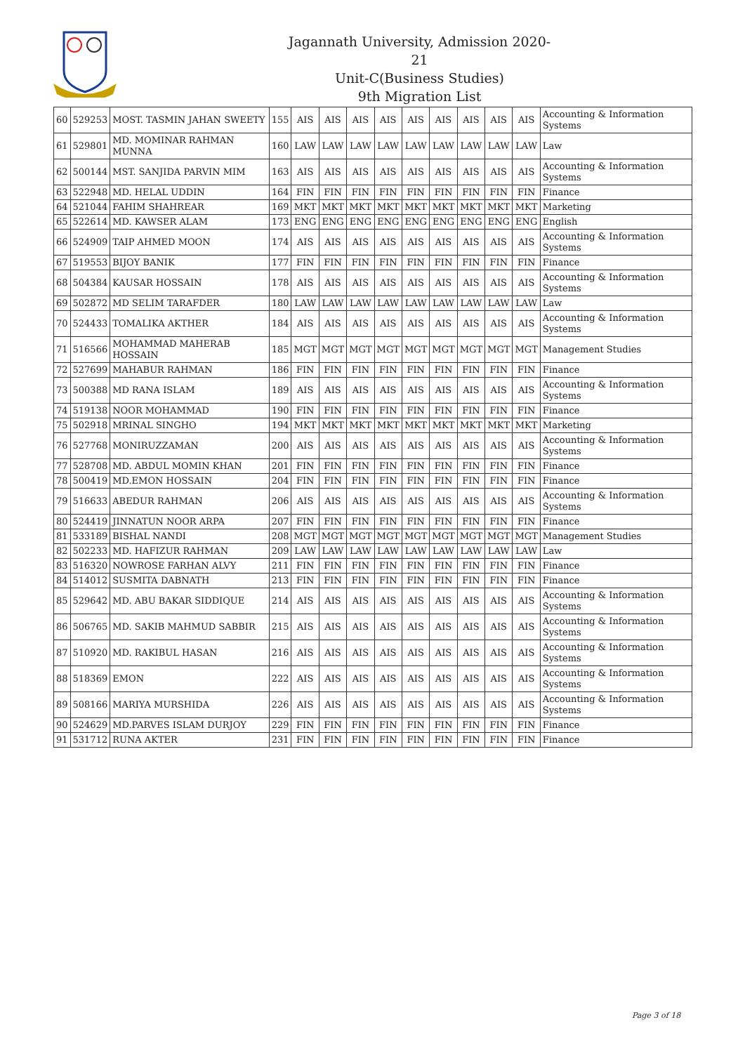Jagannath University, Admission 2020-21
Unit-C(Business Studies)
9th Migration List
| 60 | 529253 | MOST. TASMIN JAHAN SWEETY | 155 | AIS | AIS | AIS | AIS | AIS | AIS | AIS | AIS | AIS | Accounting & Information Systems |
| 61 | 529801 | MD. MOMINAR RAHMAN MUNNA | 160 | LAW | LAW | LAW | LAW | LAW | LAW | LAW | LAW | LAW | Law |
| 62 | 500144 | MST. SANJIDA PARVIN MIM | 163 | AIS | AIS | AIS | AIS | AIS | AIS | AIS | AIS | AIS | Accounting & Information Systems |
| 63 | 522948 | MD. HELAL UDDIN | 164 | FIN | FIN | FIN | FIN | FIN | FIN | FIN | FIN | FIN | Finance |
| 64 | 521044 | FAHIM SHAHREAR | 169 | MKT | MKT | MKT | MKT | MKT | MKT | MKT | MKT | MKT | Marketing |
| 65 | 522614 | MD. KAWSER ALAM | 173 | ENG | ENG | ENG | ENG | ENG | ENG | ENG | ENG | ENG | English |
| 66 | 524909 | TAIP AHMED MOON | 174 | AIS | AIS | AIS | AIS | AIS | AIS | AIS | AIS | AIS | Accounting & Information Systems |
| 67 | 519553 | BIJOY BANIK | 177 | FIN | FIN | FIN | FIN | FIN | FIN | FIN | FIN | FIN | Finance |
| 68 | 504384 | KAUSAR HOSSAIN | 178 | AIS | AIS | AIS | AIS | AIS | AIS | AIS | AIS | AIS | Accounting & Information Systems |
| 69 | 502872 | MD SELIM TARAFDER | 180 | LAW | LAW | LAW | LAW | LAW | LAW | LAW | LAW | LAW | Law |
| 70 | 524433 | TOMALIKA AKTHER | 184 | AIS | AIS | AIS | AIS | AIS | AIS | AIS | AIS | AIS | Accounting & Information Systems |
| 71 | 516566 | MOHAMMAD MAHERAB HOSSAIN | 185 | MGT | MGT | MGT | MGT | MGT | MGT | MGT | MGT | MGT | Management Studies |
| 72 | 527699 | MAHABUR RAHMAN | 186 | FIN | FIN | FIN | FIN | FIN | FIN | FIN | FIN | FIN | Finance |
| 73 | 500388 | MD RANA ISLAM | 189 | AIS | AIS | AIS | AIS | AIS | AIS | AIS | AIS | AIS | Accounting & Information Systems |
| 74 | 519138 | NOOR MOHAMMAD | 190 | FIN | FIN | FIN | FIN | FIN | FIN | FIN | FIN | FIN | Finance |
| 75 | 502918 | MRINAL SINGHO | 194 | MKT | MKT | MKT | MKT | MKT | MKT | MKT | MKT | MKT | Marketing |
| 76 | 527768 | MONIRUZZAMAN | 200 | AIS | AIS | AIS | AIS | AIS | AIS | AIS | AIS | AIS | Accounting & Information Systems |
| 77 | 528708 | MD. ABDUL MOMIN KHAN | 201 | FIN | FIN | FIN | FIN | FIN | FIN | FIN | FIN | FIN | Finance |
| 78 | 500419 | MD.EMON HOSSAIN | 204 | FIN | FIN | FIN | FIN | FIN | FIN | FIN | FIN | FIN | Finance |
| 79 | 516633 | ABEDUR RAHMAN | 206 | AIS | AIS | AIS | AIS | AIS | AIS | AIS | AIS | AIS | Accounting & Information Systems |
| 80 | 524419 | JINNATUN NOOR ARPA | 207 | FIN | FIN | FIN | FIN | FIN | FIN | FIN | FIN | FIN | Finance |
| 81 | 533189 | BISHAL NANDI | 208 | MGT | MGT | MGT | MGT | MGT | MGT | MGT | MGT | MGT | Management Studies |
| 82 | 502233 | MD. HAFIZUR RAHMAN | 209 | LAW | LAW | LAW | LAW | LAW | LAW | LAW | LAW | LAW | Law |
| 83 | 516320 | NOWROSE FARHAN ALVY | 211 | FIN | FIN | FIN | FIN | FIN | FIN | FIN | FIN | FIN | Finance |
| 84 | 514012 | SUSMITA DABNATH | 213 | FIN | FIN | FIN | FIN | FIN | FIN | FIN | FIN | FIN | Finance |
| 85 | 529642 | MD. ABU BAKAR SIDDIQUE | 214 | AIS | AIS | AIS | AIS | AIS | AIS | AIS | AIS | AIS | Accounting & Information Systems |
| 86 | 506765 | MD. SAKIB MAHMUD SABBIR | 215 | AIS | AIS | AIS | AIS | AIS | AIS | AIS | AIS | AIS | Accounting & Information Systems |
| 87 | 510920 | MD. RAKIBUL HASAN | 216 | AIS | AIS | AIS | AIS | AIS | AIS | AIS | AIS | AIS | Accounting & Information Systems |
| 88 | 518369 | EMON | 222 | AIS | AIS | AIS | AIS | AIS | AIS | AIS | AIS | AIS | Accounting & Information Systems |
| 89 | 508166 | MARIYA MURSHIDA | 226 | AIS | AIS | AIS | AIS | AIS | AIS | AIS | AIS | AIS | Accounting & Information Systems |
| 90 | 524629 | MD.PARVES ISLAM DURJOY | 229 | FIN | FIN | FIN | FIN | FIN | FIN | FIN | FIN | FIN | Finance |
| 91 | 531712 | RUNA AKTER | 231 | FIN | FIN | FIN | FIN | FIN | FIN | FIN | FIN | FIN | Finance |
Page 3 of 18